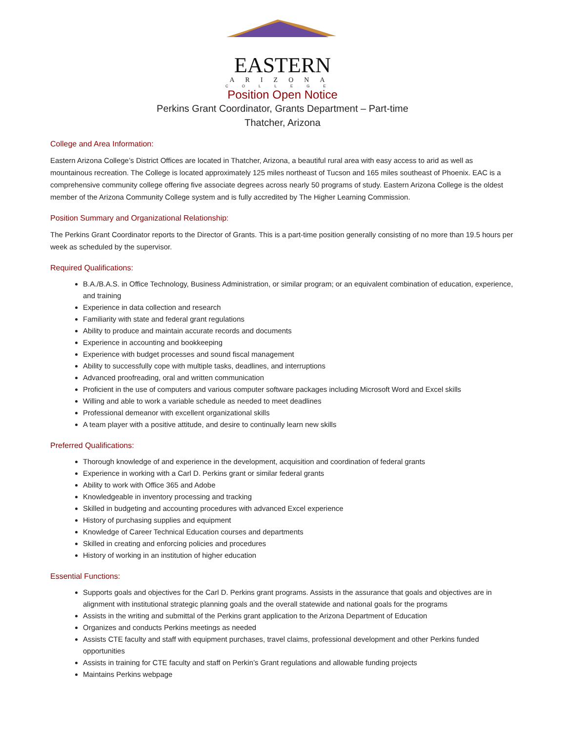EASTERN
ARIZONA
COLLEGE
Position Open Notice
Perkins Grant Coordinator, Grants Department – Part-time
Thatcher, Arizona
College and Area Information:
Eastern Arizona College’s District Offices are located in Thatcher, Arizona, a beautiful rural area with easy access to arid as well as mountainous recreation. The College is located approximately 125 miles northeast of Tucson and 165 miles southeast of Phoenix. EAC is a comprehensive community college offering five associate degrees across nearly 50 programs of study. Eastern Arizona College is the oldest member of the Arizona Community College system and is fully accredited by The Higher Learning Commission.
Position Summary and Organizational Relationship:
The Perkins Grant Coordinator reports to the Director of Grants. This is a part-time position generally consisting of no more than 19.5 hours per week as scheduled by the supervisor.
Required Qualifications:
B.A./B.A.S. in Office Technology, Business Administration, or similar program; or an equivalent combination of education, experience, and training
Experience in data collection and research
Familiarity with state and federal grant regulations
Ability to produce and maintain accurate records and documents
Experience in accounting and bookkeeping
Experience with budget processes and sound fiscal management
Ability to successfully cope with multiple tasks, deadlines, and interruptions
Advanced proofreading, oral and written communication
Proficient in the use of computers and various computer software packages including Microsoft Word and Excel skills
Willing and able to work a variable schedule as needed to meet deadlines
Professional demeanor with excellent organizational skills
A team player with a positive attitude, and desire to continually learn new skills
Preferred Qualifications:
Thorough knowledge of and experience in the development, acquisition and coordination of federal grants
Experience in working with a Carl D. Perkins grant or similar federal grants
Ability to work with Office 365 and Adobe
Knowledgeable in inventory processing and tracking
Skilled in budgeting and accounting procedures with advanced Excel experience
History of purchasing supplies and equipment
Knowledge of Career Technical Education courses and departments
Skilled in creating and enforcing policies and procedures
History of working in an institution of higher education
Essential Functions:
Supports goals and objectives for the Carl D. Perkins grant programs. Assists in the assurance that goals and objectives are in alignment with institutional strategic planning goals and the overall statewide and national goals for the programs
Assists in the writing and submittal of the Perkins grant application to the Arizona Department of Education
Organizes and conducts Perkins meetings as needed
Assists CTE faculty and staff with equipment purchases, travel claims, professional development and other Perkins funded opportunities
Assists in training for CTE faculty and staff on Perkin’s Grant regulations and allowable funding projects
Maintains Perkins webpage